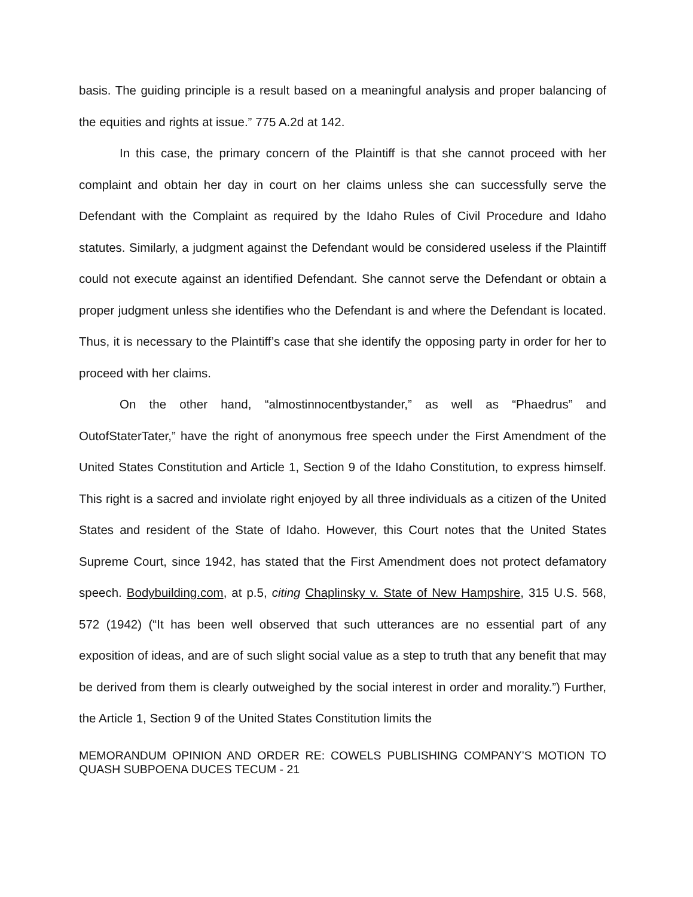basis. The guiding principle is a result based on a meaningful analysis and proper balancing of the equities and rights at issue.” 775 A.2d at 142.
In this case, the primary concern of the Plaintiff is that she cannot proceed with her complaint and obtain her day in court on her claims unless she can successfully serve the Defendant with the Complaint as required by the Idaho Rules of Civil Procedure and Idaho statutes. Similarly, a judgment against the Defendant would be considered useless if the Plaintiff could not execute against an identified Defendant. She cannot serve the Defendant or obtain a proper judgment unless she identifies who the Defendant is and where the Defendant is located. Thus, it is necessary to the Plaintiff’s case that she identify the opposing party in order for her to proceed with her claims.
On the other hand, “almostinnocentbystander,” as well as “Phaedrus” and OutofStaterTater,” have the right of anonymous free speech under the First Amendment of the United States Constitution and Article 1, Section 9 of the Idaho Constitution, to express himself. This right is a sacred and inviolate right enjoyed by all three individuals as a citizen of the United States and resident of the State of Idaho. However, this Court notes that the United States Supreme Court, since 1942, has stated that the First Amendment does not protect defamatory speech. Bodybuilding.com, at p.5, citing Chaplinsky v. State of New Hampshire, 315 U.S. 568, 572 (1942) (“It has been well observed that such utterances are no essential part of any exposition of ideas, and are of such slight social value as a step to truth that any benefit that may be derived from them is clearly outweighed by the social interest in order and morality.”) Further, the Article 1, Section 9 of the United States Constitution limits the
MEMORANDUM OPINION AND ORDER RE: COWELS PUBLISHING COMPANY’S MOTION TO QUASH SUBPOENA DUCES TECUM - 21